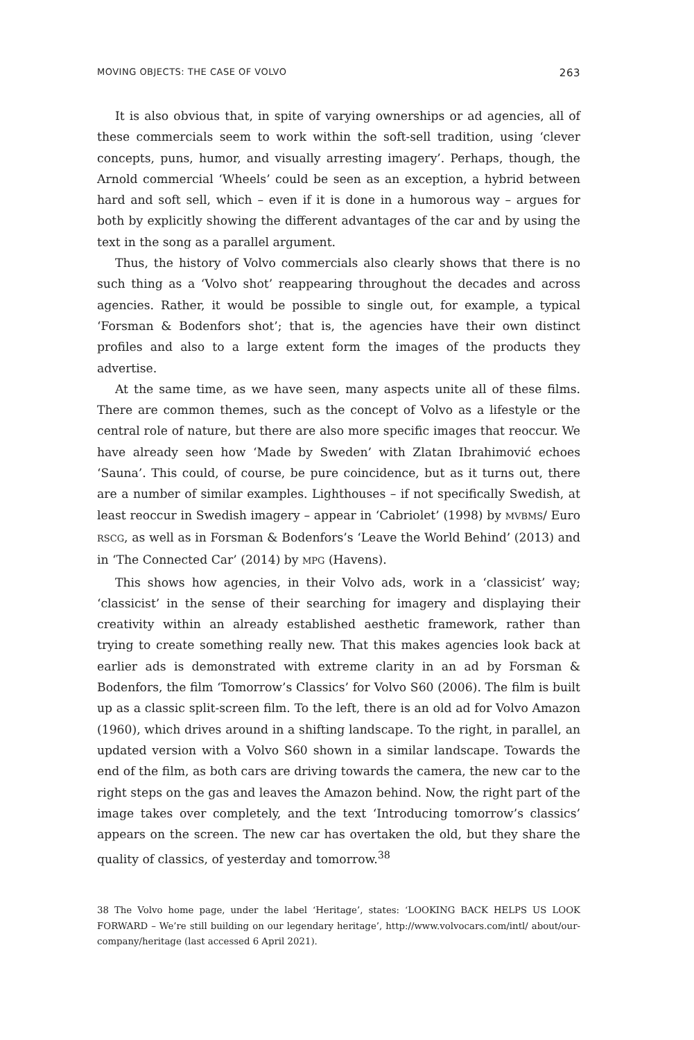MOVING OBJECTS: THE CASE OF VOLVO 263
It is also obvious that, in spite of varying ownerships or ad agencies, all of these commercials seem to work within the soft-sell tradition, using ‘clever concepts, puns, humor, and visually arresting imagery’. Perhaps, though, the Arnold commercial ‘Wheels’ could be seen as an exception, a hybrid between hard and soft sell, which – even if it is done in a humorous way – argues for both by explicitly showing the different advantages of the car and by using the text in the song as a parallel argument.
Thus, the history of Volvo commercials also clearly shows that there is no such thing as a ‘Volvo shot’ reappearing throughout the decades and across agencies. Rather, it would be possible to single out, for example, a typical ‘Forsman & Bodenfors shot’; that is, the agencies have their own distinct profiles and also to a large extent form the images of the products they advertise.
At the same time, as we have seen, many aspects unite all of these films. There are common themes, such as the concept of Volvo as a lifestyle or the central role of nature, but there are also more specific images that reoccur. We have already seen how ‘Made by Sweden’ with Zlatan Ibrahimović echoes ‘Sauna’. This could, of course, be pure coincidence, but as it turns out, there are a number of similar examples. Lighthouses – if not specifically Swedish, at least reoccur in Swedish imagery – appear in ‘Cabriolet’ (1998) by MVBMS/ Euro RSCG, as well as in Forsman & Bodenfors’s ‘Leave the World Behind’ (2013) and in ‘The Connected Car’ (2014) by MPG (Havens).
This shows how agencies, in their Volvo ads, work in a ‘classicist’ way; ‘classicist’ in the sense of their searching for imagery and displaying their creativity within an already established aesthetic framework, rather than trying to create something really new. That this makes agencies look back at earlier ads is demonstrated with extreme clarity in an ad by Forsman & Bodenfors, the film ‘Tomorrow’s Classics’ for Volvo S60 (2006). The film is built up as a classic split-screen film. To the left, there is an old ad for Volvo Amazon (1960), which drives around in a shifting landscape. To the right, in parallel, an updated version with a Volvo S60 shown in a similar landscape. Towards the end of the film, as both cars are driving towards the camera, the new car to the right steps on the gas and leaves the Amazon behind. Now, the right part of the image takes over completely, and the text ‘Introducing tomorrow’s classics’ appears on the screen. The new car has overtaken the old, but they share the quality of classics, of yesterday and tomorrow.<sup>38</sup>
38 The Volvo home page, under the label ‘Heritage’, states: ‘LOOKING BACK HELPS US LOOK FORWARD – We’re still building on our legendary heritage’, http://www.volvocars.com/intl/ about/our-company/heritage (last accessed 6 April 2021).